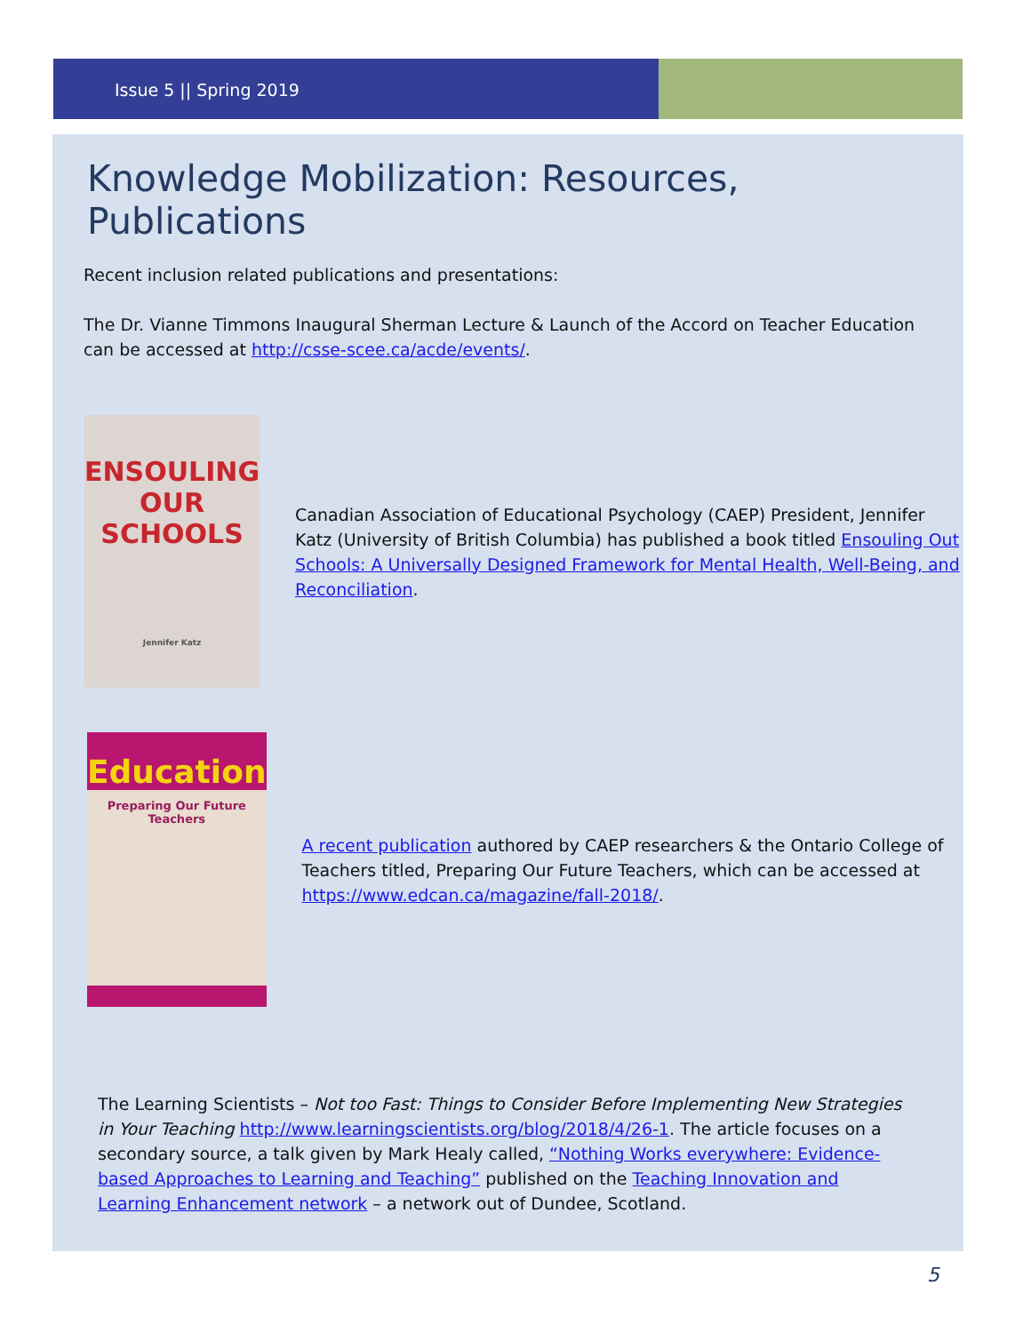Issue 5 || Spring 2019
Knowledge Mobilization: Resources, Publications
Recent inclusion related publications and presentations:
The Dr. Vianne Timmons Inaugural Sherman Lecture & Launch of the Accord on Teacher Education can be accessed at http://csse-scee.ca/acde/events/.
ENSOULING
OUR SCHOOLS
Jennifer Katz
Canadian Association of Educational Psychology (CAEP) President, Jennifer Katz (University of British Columbia) has published a book titled Ensouling Out Schools: A Universally Designed Framework for Mental Health, Well-Being, and Reconciliation.
Education
Preparing Our Future Teachers
A recent publication authored by CAEP researchers & the Ontario College of Teachers titled, Preparing Our Future Teachers, which can be accessed at https://www.edcan.ca/magazine/fall-2018/.
The Learning Scientists – Not too Fast: Things to Consider Before Implementing New Strategies in Your Teaching http://www.learningscientists.org/blog/2018/4/26-1. The article focuses on a secondary source, a talk given by Mark Healy called, “Nothing Works everywhere: Evidence-based Approaches to Learning and Teaching” published on the Teaching Innovation and Learning Enhancement network – a network out of Dundee, Scotland.
5